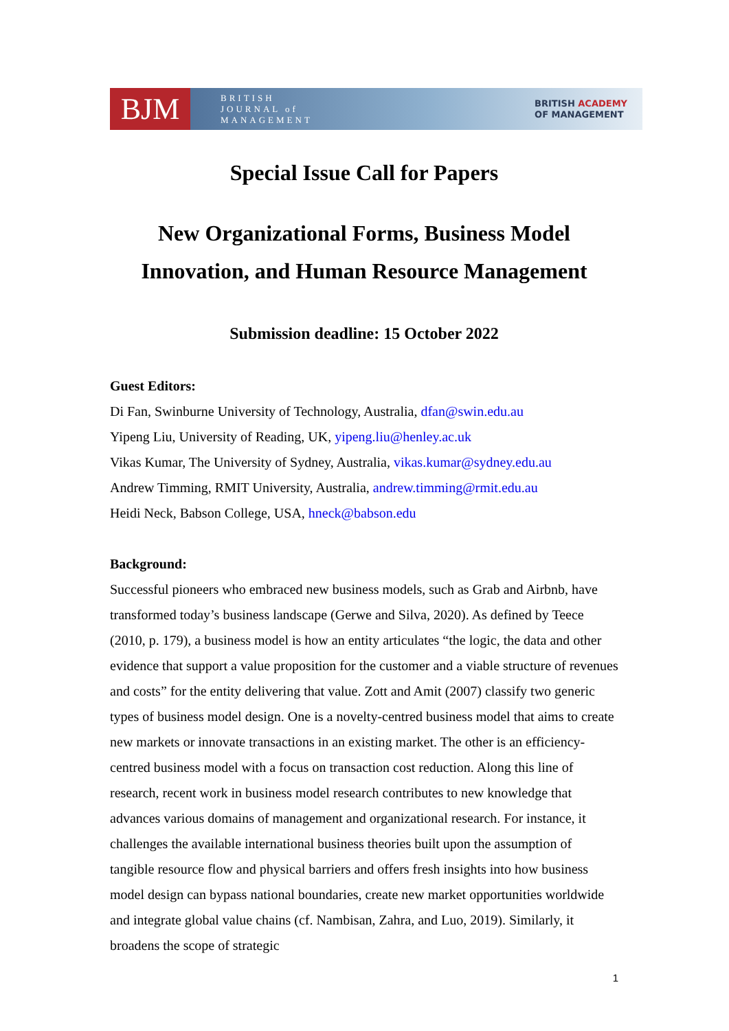BJM
BRITISH
JOURNAL of
MANAGEMENT
BRITISH ACADEMY
OF MANAGEMENT
Special Issue Call for Papers
New Organizational Forms, Business Model Innovation, and Human Resource Management
Submission deadline: 15 October 2022
Guest Editors:
Di Fan, Swinburne University of Technology, Australia, dfan@swin.edu.au
Yipeng Liu, University of Reading, UK, yipeng.liu@henley.ac.uk
Vikas Kumar, The University of Sydney, Australia, vikas.kumar@sydney.edu.au
Andrew Timming, RMIT University, Australia, andrew.timming@rmit.edu.au
Heidi Neck, Babson College, USA, hneck@babson.edu
Background:
Successful pioneers who embraced new business models, such as Grab and Airbnb, have transformed today’s business landscape (Gerwe and Silva, 2020). As defined by Teece (2010, p. 179), a business model is how an entity articulates “the logic, the data and other evidence that support a value proposition for the customer and a viable structure of revenues and costs” for the entity delivering that value. Zott and Amit (2007) classify two generic types of business model design. One is a novelty-centred business model that aims to create new markets or innovate transactions in an existing market. The other is an efficiency-centred business model with a focus on transaction cost reduction. Along this line of research, recent work in business model research contributes to new knowledge that advances various domains of management and organizational research. For instance, it challenges the available international business theories built upon the assumption of tangible resource flow and physical barriers and offers fresh insights into how business model design can bypass national boundaries, create new market opportunities worldwide and integrate global value chains (cf. Nambisan, Zahra, and Luo, 2019). Similarly, it broadens the scope of strategic
1